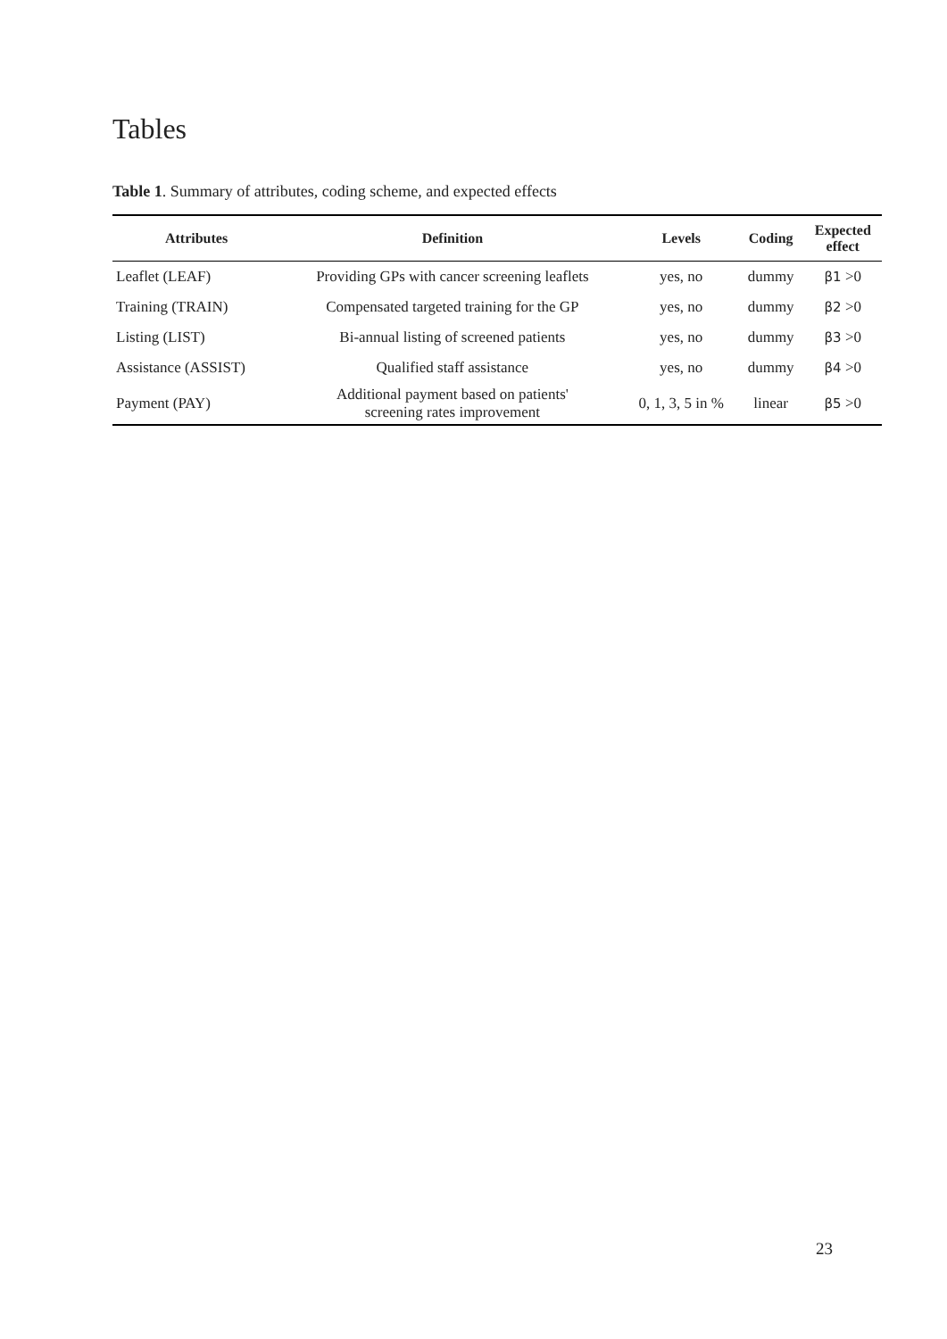Tables
Table 1. Summary of attributes, coding scheme, and expected effects
| Attributes | Definition | Levels | Coding | Expected effect |
| --- | --- | --- | --- | --- |
| Leaflet (LEAF) | Providing GPs with cancer screening leaflets | yes, no | dummy | β1 >0 |
| Training (TRAIN) | Compensated targeted training for the GP | yes, no | dummy | β2 >0 |
| Listing (LIST) | Bi-annual listing of screened patients | yes, no | dummy | β3 >0 |
| Assistance (ASSIST) | Qualified staff assistance | yes, no | dummy | β4 >0 |
| Payment (PAY) | Additional payment based on patients' screening rates improvement | 0, 1, 3, 5 in % | linear | β5 >0 |
23